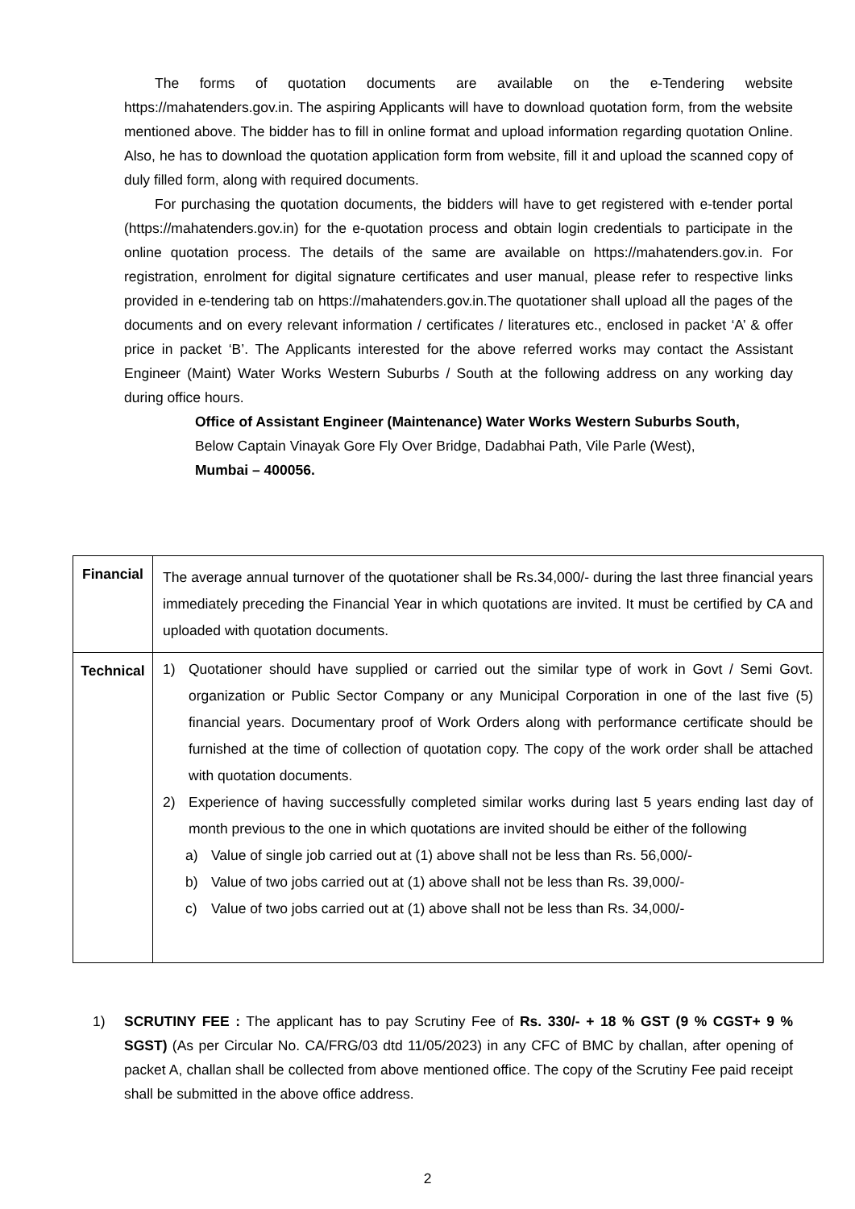The forms of quotation documents are available on the e-Tendering website https://mahatenders.gov.in. The aspiring Applicants will have to download quotation form, from the website mentioned above. The bidder has to fill in online format and upload information regarding quotation Online. Also, he has to download the quotation application form from website, fill it and upload the scanned copy of duly filled form, along with required documents.
For purchasing the quotation documents, the bidders will have to get registered with e-tender portal (https://mahatenders.gov.in) for the e-quotation process and obtain login credentials to participate in the online quotation process. The details of the same are available on https://mahatenders.gov.in. For registration, enrolment for digital signature certificates and user manual, please refer to respective links provided in e-tendering tab on https://mahatenders.gov.in.The quotationer shall upload all the pages of the documents and on every relevant information / certificates / literatures etc., enclosed in packet ‘A’ & offer price in packet ‘B’. The Applicants interested for the above referred works may contact the Assistant Engineer (Maint) Water Works Western Suburbs / South at the following address on any working day during office hours.
Office of Assistant Engineer (Maintenance) Water Works Western Suburbs South,
Below Captain Vinayak Gore Fly Over Bridge, Dadabhai Path, Vile Parle (West),
Mumbai – 400056.
| Financial | The average annual turnover of the quotationer shall be Rs.34,000/- during the last three financial years immediately preceding the Financial Year in which quotations are invited. It must be certified by CA and uploaded with quotation documents. |
| Technical | 1) Quotationer should have supplied or carried out the similar type of work in Govt / Semi Govt. organization or Public Sector Company or any Municipal Corporation in one of the last five (5) financial years. Documentary proof of Work Orders along with performance certificate should be furnished at the time of collection of quotation copy. The copy of the work order shall be attached with quotation documents. 2) Experience of having successfully completed similar works during last 5 years ending last day of month previous to the one in which quotations are invited should be either of the following a) Value of single job carried out at (1) above shall not be less than Rs. 56,000/- b) Value of two jobs carried out at (1) above shall not be less than Rs. 39,000/- c) Value of two jobs carried out at (1) above shall not be less than Rs. 34,000/- |
1) SCRUTINY FEE : The applicant has to pay Scrutiny Fee of Rs. 330/- + 18 % GST (9 % CGST+ 9 % SGST) (As per Circular No. CA/FRG/03 dtd 11/05/2023) in any CFC of BMC by challan, after opening of packet A, challan shall be collected from above mentioned office. The copy of the Scrutiny Fee paid receipt shall be submitted in the above office address.
2